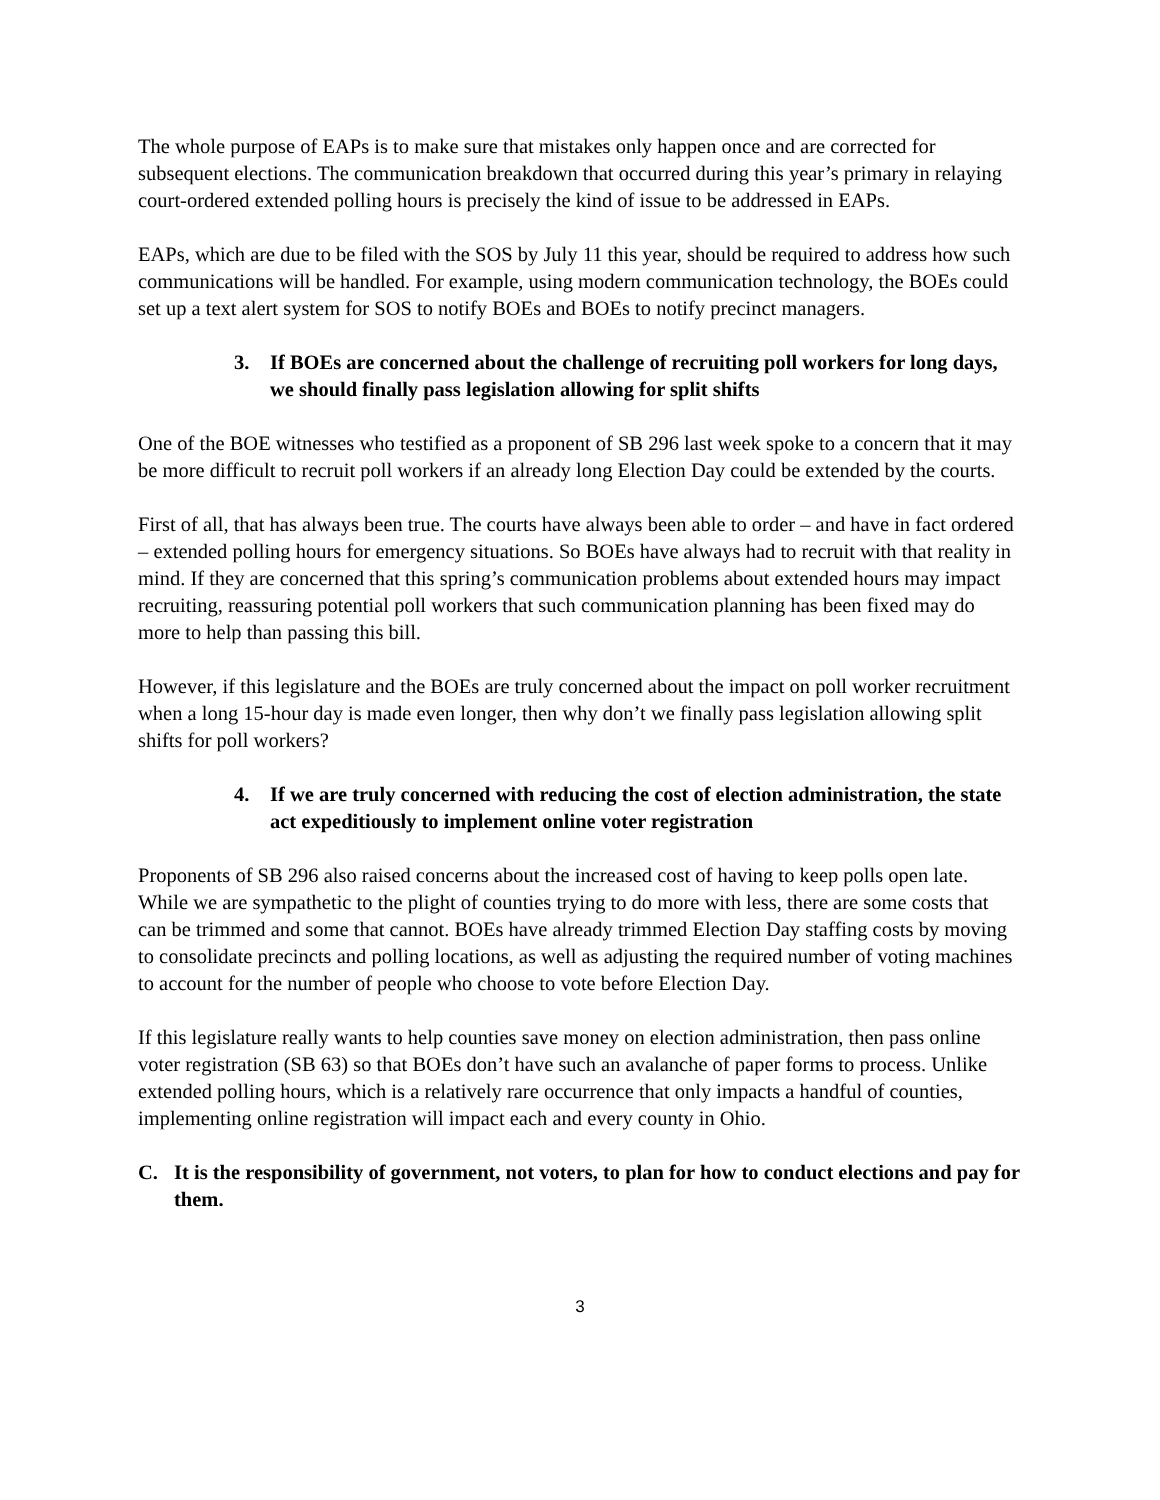The whole purpose of EAPs is to make sure that mistakes only happen once and are corrected for subsequent elections. The communication breakdown that occurred during this year’s primary in relaying court-ordered extended polling hours is precisely the kind of issue to be addressed in EAPs.
EAPs, which are due to be filed with the SOS by July 11 this year, should be required to address how such communications will be handled. For example, using modern communication technology, the BOEs could set up a text alert system for SOS to notify BOEs and BOEs to notify precinct managers.
3. If BOEs are concerned about the challenge of recruiting poll workers for long days, we should finally pass legislation allowing for split shifts
One of the BOE witnesses who testified as a proponent of SB 296 last week spoke to a concern that it may be more difficult to recruit poll workers if an already long Election Day could be extended by the courts.
First of all, that has always been true. The courts have always been able to order – and have in fact ordered – extended polling hours for emergency situations. So BOEs have always had to recruit with that reality in mind. If they are concerned that this spring’s communication problems about extended hours may impact recruiting, reassuring potential poll workers that such communication planning has been fixed may do more to help than passing this bill.
However, if this legislature and the BOEs are truly concerned about the impact on poll worker recruitment when a long 15-hour day is made even longer, then why don’t we finally pass legislation allowing split shifts for poll workers?
4. If we are truly concerned with reducing the cost of election administration, the state act expeditiously to implement online voter registration
Proponents of SB 296 also raised concerns about the increased cost of having to keep polls open late. While we are sympathetic to the plight of counties trying to do more with less, there are some costs that can be trimmed and some that cannot. BOEs have already trimmed Election Day staffing costs by moving to consolidate precincts and polling locations, as well as adjusting the required number of voting machines to account for the number of people who choose to vote before Election Day.
If this legislature really wants to help counties save money on election administration, then pass online voter registration (SB 63) so that BOEs don’t have such an avalanche of paper forms to process. Unlike extended polling hours, which is a relatively rare occurrence that only impacts a handful of counties, implementing online registration will impact each and every county in Ohio.
C. It is the responsibility of government, not voters, to plan for how to conduct elections and pay for them.
3